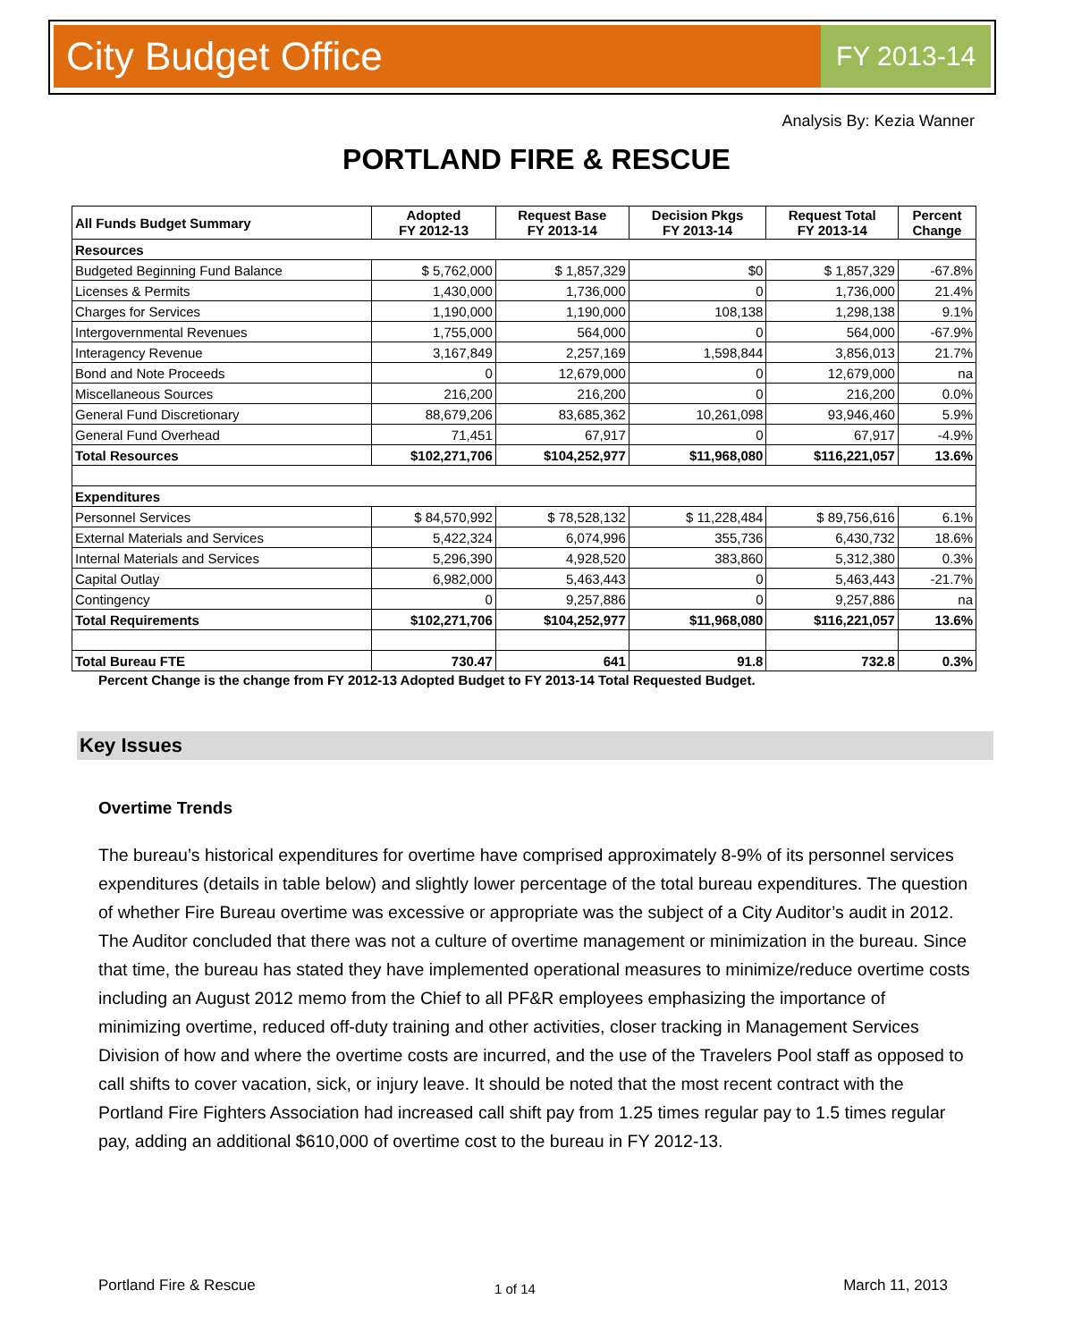City Budget Office FY 2013-14
Analysis By: Kezia Wanner
PORTLAND FIRE & RESCUE
| All Funds Budget Summary | Adopted FY 2012-13 | Request Base FY 2013-14 | Decision Pkgs FY 2013-14 | Request Total FY 2013-14 | Percent Change |
| --- | --- | --- | --- | --- | --- |
| Resources | | | | | |
| Budgeted Beginning Fund Balance | $ 5,762,000 | $ 1,857,329 | $0 | $ 1,857,329 | -67.8% |
| Licenses & Permits | 1,430,000 | 1,736,000 | 0 | 1,736,000 | 21.4% |
| Charges for Services | 1,190,000 | 1,190,000 | 108,138 | 1,298,138 | 9.1% |
| Intergovernmental Revenues | 1,755,000 | 564,000 | 0 | 564,000 | -67.9% |
| Interagency Revenue | 3,167,849 | 2,257,169 | 1,598,844 | 3,856,013 | 21.7% |
| Bond and Note Proceeds | 0 | 12,679,000 | 0 | 12,679,000 | na |
| Miscellaneous Sources | 216,200 | 216,200 | 0 | 216,200 | 0.0% |
| General Fund Discretionary | 88,679,206 | 83,685,362 | 10,261,098 | 93,946,460 | 5.9% |
| General Fund Overhead | 71,451 | 67,917 | 0 | 67,917 | -4.9% |
| Total Resources | $102,271,706 | $104,252,977 | $11,968,080 | $116,221,057 | 13.6% |
| Expenditures | | | | | |
| Personnel Services | $ 84,570,992 | $ 78,528,132 | $ 11,228,484 | $ 89,756,616 | 6.1% |
| External Materials and Services | 5,422,324 | 6,074,996 | 355,736 | 6,430,732 | 18.6% |
| Internal Materials and Services | 5,296,390 | 4,928,520 | 383,860 | 5,312,380 | 0.3% |
| Capital Outlay | 6,982,000 | 5,463,443 | 0 | 5,463,443 | -21.7% |
| Contingency | 0 | 9,257,886 | 0 | 9,257,886 | na |
| Total Requirements | $102,271,706 | $104,252,977 | $11,968,080 | $116,221,057 | 13.6% |
| Total Bureau FTE | 730.47 | 641 | 91.8 | 732.8 | 0.3% |
Percent Change is the change from FY 2012-13 Adopted Budget to FY 2013-14 Total Requested Budget.
Key Issues
Overtime Trends
The bureau’s historical expenditures for overtime have comprised approximately 8-9% of its personnel services expenditures (details in table below) and slightly lower percentage of the total bureau expenditures. The question of whether Fire Bureau overtime was excessive or appropriate was the subject of a City Auditor’s audit in 2012. The Auditor concluded that there was not a culture of overtime management or minimization in the bureau. Since that time, the bureau has stated they have implemented operational measures to minimize/reduce overtime costs including an August 2012 memo from the Chief to all PF&R employees emphasizing the importance of minimizing overtime, reduced off-duty training and other activities, closer tracking in Management Services Division of how and where the overtime costs are incurred, and the use of the Travelers Pool staff as opposed to call shifts to cover vacation, sick, or injury leave. It should be noted that the most recent contract with the Portland Fire Fighters Association had increased call shift pay from 1.25 times regular pay to 1.5 times regular pay, adding an additional $610,000 of overtime cost to the bureau in FY 2012-13.
Portland Fire & Rescue 1 of 14 March 11, 2013